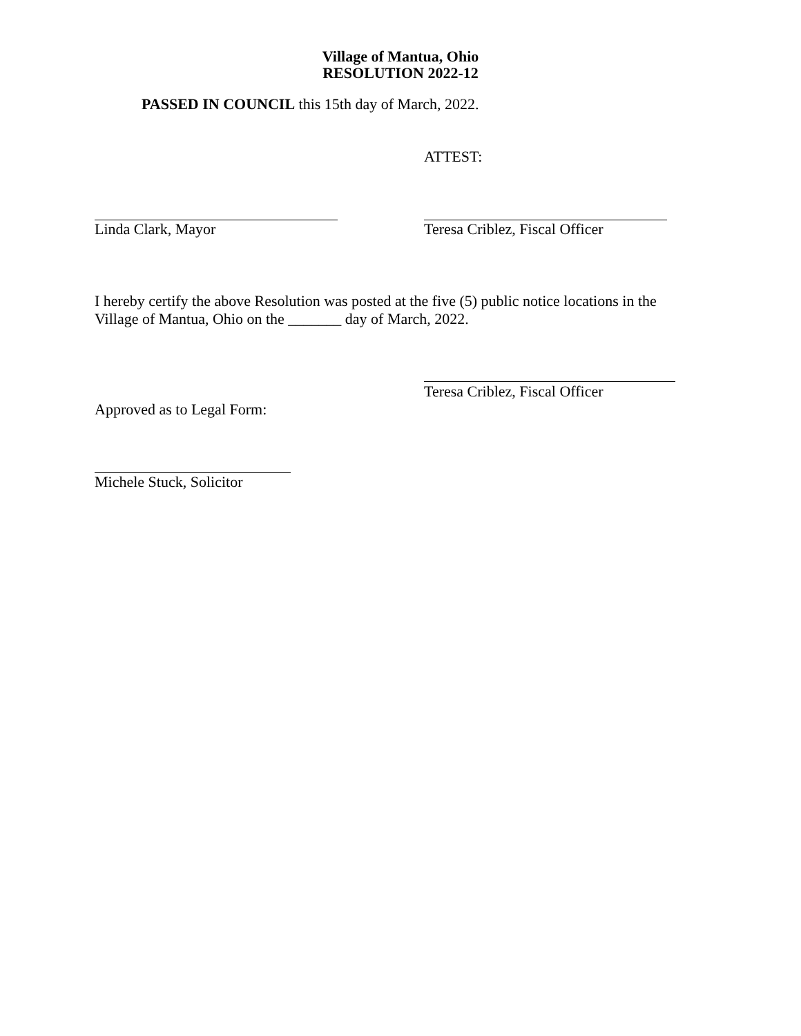Village of Mantua, Ohio
RESOLUTION 2022-12
PASSED IN COUNCIL this 15th day of March, 2022.
ATTEST:
Linda Clark, Mayor Teresa Criblez, Fiscal Officer
I hereby certify the above Resolution was posted at the five (5) public notice locations in the Village of Mantua, Ohio on the _______ day of March, 2022.
Teresa Criblez, Fiscal Officer
Approved as to Legal Form:
Michele Stuck, Solicitor